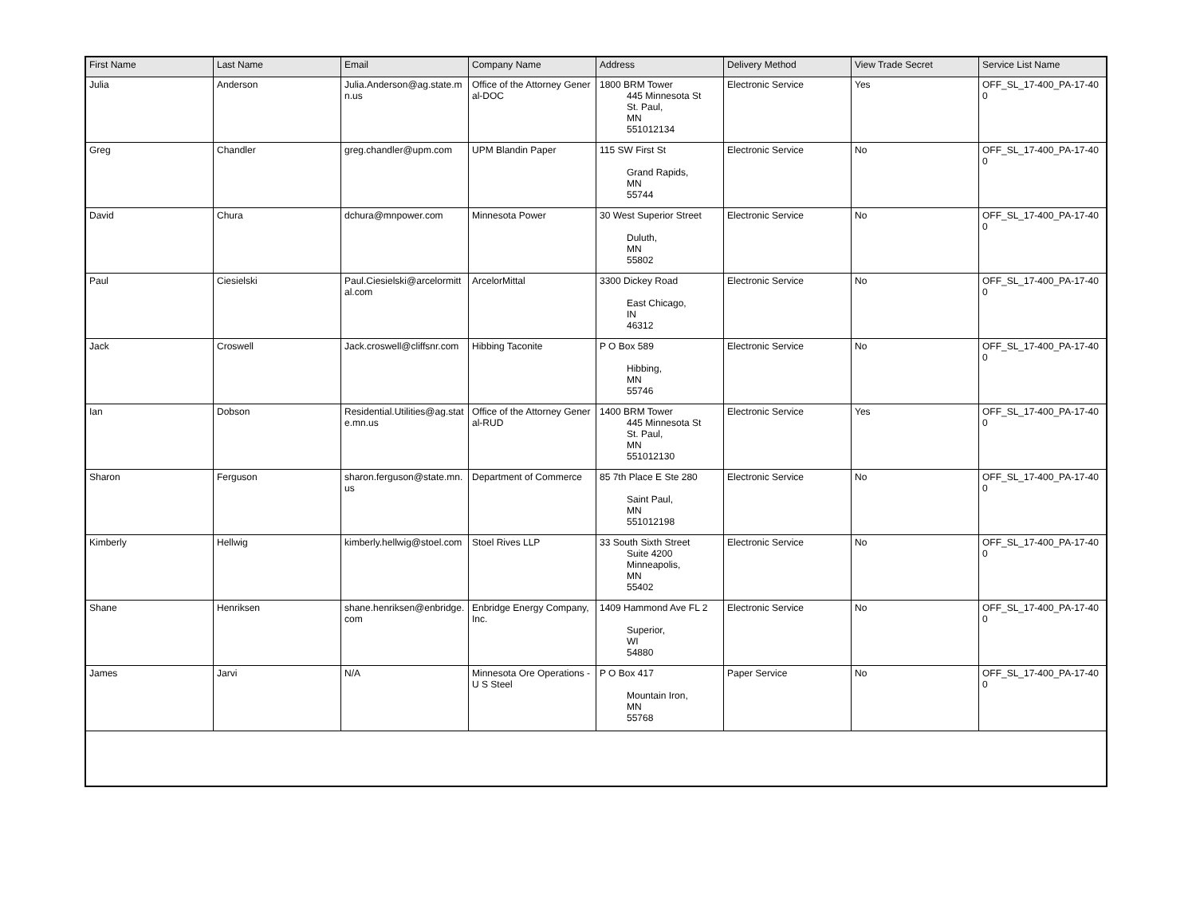| First Name | Last Name | Email | Company Name | Address | Delivery Method | View Trade Secret | Service List Name |
| --- | --- | --- | --- | --- | --- | --- | --- |
| Julia | Anderson | Julia.Anderson@ag.state.mn.us | Office of the Attorney General-DOC | 1800 BRM Tower 445 Minnesota St St. Paul, MN 551012134 | Electronic Service | Yes | OFF_SL_17-400_PA-17-400 |
| Greg | Chandler | greg.chandler@upm.com | UPM Blandin Paper | 115 SW First St Grand Rapids, MN 55744 | Electronic Service | No | OFF_SL_17-400_PA-17-400 |
| David | Chura | dchura@mnpower.com | Minnesota Power | 30 West Superior Street Duluth, MN 55802 | Electronic Service | No | OFF_SL_17-400_PA-17-400 |
| Paul | Ciesielski | Paul.Ciesielski@arcelormittal.com | ArcelorMittal | 3300 Dickey Road East Chicago, IN 46312 | Electronic Service | No | OFF_SL_17-400_PA-17-400 |
| Jack | Croswell | Jack.croswell@cliffsnr.com | Hibbing Taconite | P O Box 589 Hibbing, MN 55746 | Electronic Service | No | OFF_SL_17-400_PA-17-400 |
| Ian | Dobson | Residential.Utilities@ag.state.mn.us | Office of the Attorney General-RUD | 1400 BRM Tower 445 Minnesota St St. Paul, MN 551012130 | Electronic Service | Yes | OFF_SL_17-400_PA-17-400 |
| Sharon | Ferguson | sharon.ferguson@state.mn.us | Department of Commerce | 85 7th Place E Ste 280 Saint Paul, MN 551012198 | Electronic Service | No | OFF_SL_17-400_PA-17-400 |
| Kimberly | Hellwig | kimberly.hellwig@stoel.com | Stoel Rives LLP | 33 South Sixth Street Suite 4200 Minneapolis, MN 55402 | Electronic Service | No | OFF_SL_17-400_PA-17-400 |
| Shane | Henriksen | shane.henriksen@enbridge.com | Enbridge Energy Company, Inc. | 1409 Hammond Ave FL 2 Superior, WI 54880 | Electronic Service | No | OFF_SL_17-400_PA-17-400 |
| James | Jarvi | N/A | Minnesota Ore Operations - U S Steel | P O Box 417 Mountain Iron, MN 55768 | Paper Service | No | OFF_SL_17-400_PA-17-400 |